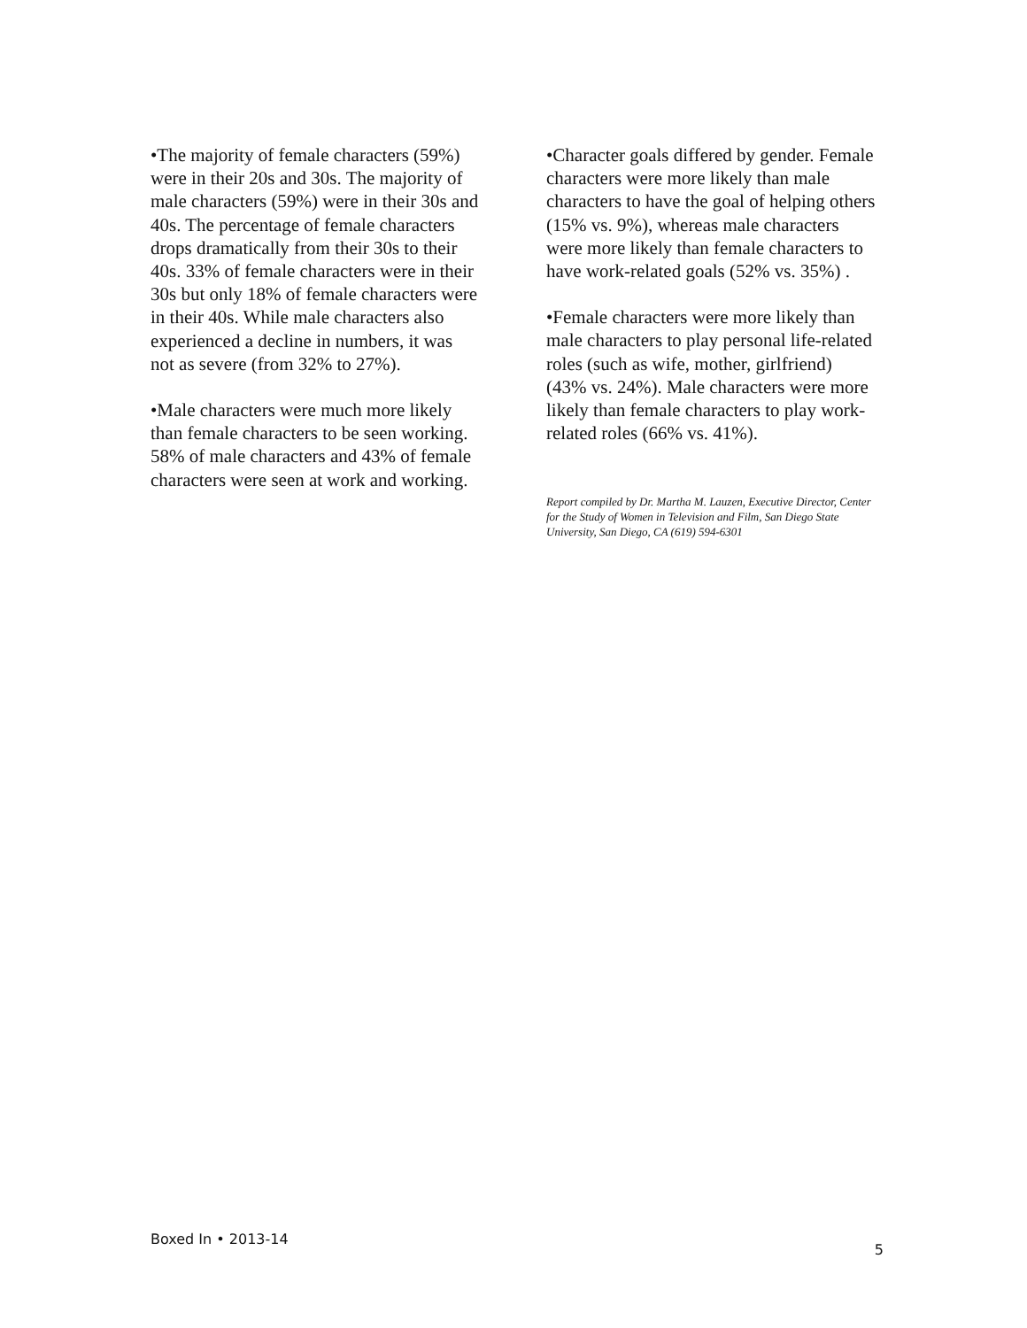•The majority of female characters (59%) were in their 20s and 30s. The majority of male characters (59%) were in their 30s and 40s. The percentage of female characters drops dramatically from their 30s to their 40s. 33% of female characters were in their 30s but only 18% of female characters were in their 40s. While male characters also experienced a decline in numbers, it was not as severe (from 32% to 27%).
•Male characters were much more likely than female characters to be seen working. 58% of male characters and 43% of female characters were seen at work and working.
•Character goals differed by gender. Female characters were more likely than male characters to have the goal of helping others (15% vs. 9%), whereas male characters were more likely than female characters to have work-related goals (52% vs. 35%) .
•Female characters were more likely than male characters to play personal life-related roles (such as wife, mother, girlfriend) (43% vs. 24%). Male characters were more likely than female characters to play work-related roles (66% vs. 41%).
Report compiled by Dr. Martha M. Lauzen, Executive Director, Center for the Study of Women in Television and Film, San Diego State University, San Diego, CA (619) 594-6301
Boxed In • 2013-14 5